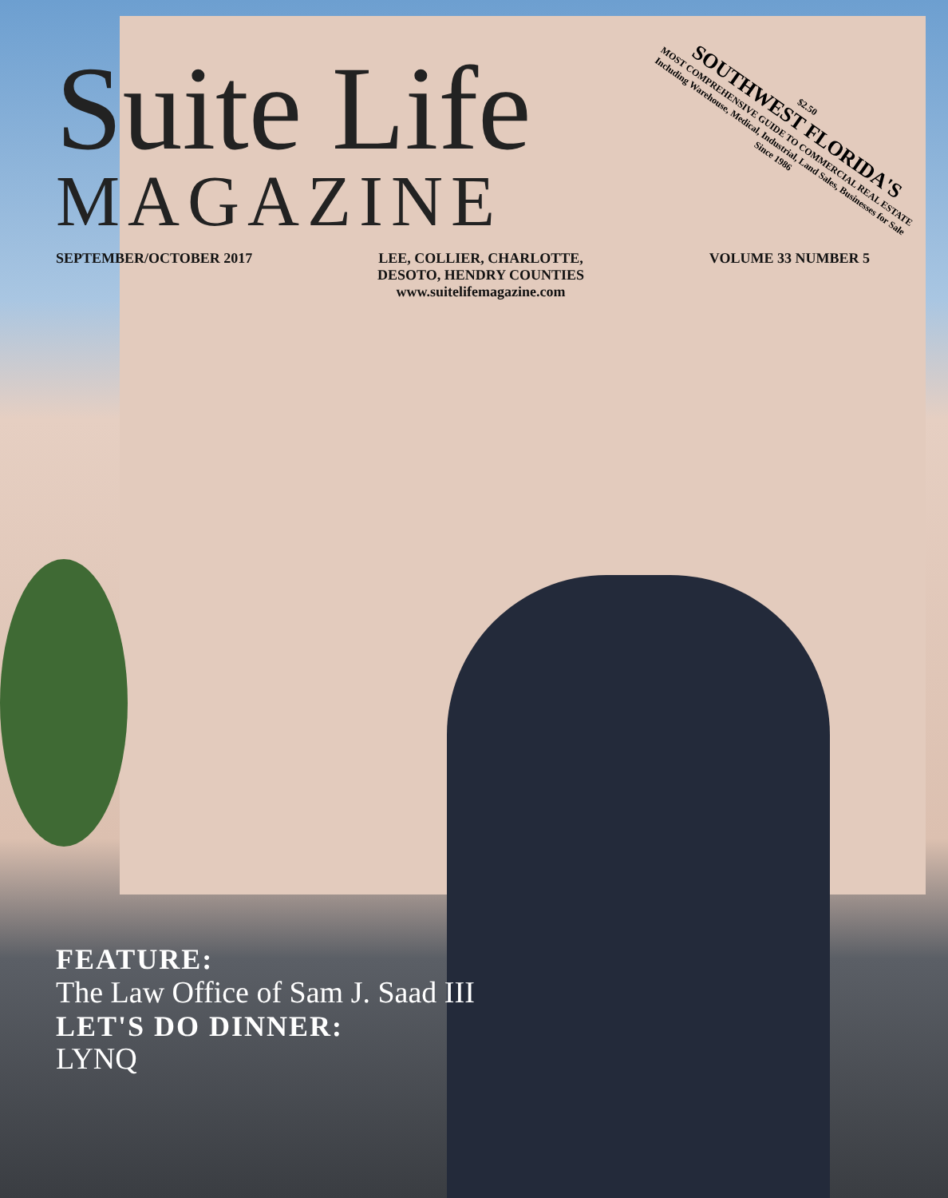$2.50
SOUTHWEST FLORIDA'S
MOST COMPREHENSIVE GUIDE TO COMMERCIAL REAL ESTATE
Including Warehouse, Medical, Industrial, Land Sales, Businesses for Sale
Since 1986
Suite Life
MAGAZINE
SEPTEMBER/OCTOBER 2017 LEE, COLLIER, CHARLOTTE,
DESOTO, HENDRY COUNTIES
www.suitelifemagazine.com VOLUME 33 NUMBER 5
FEATURE:
The Law Office of Sam J. Saad III
LET'S DO DINNER:
LYNQ